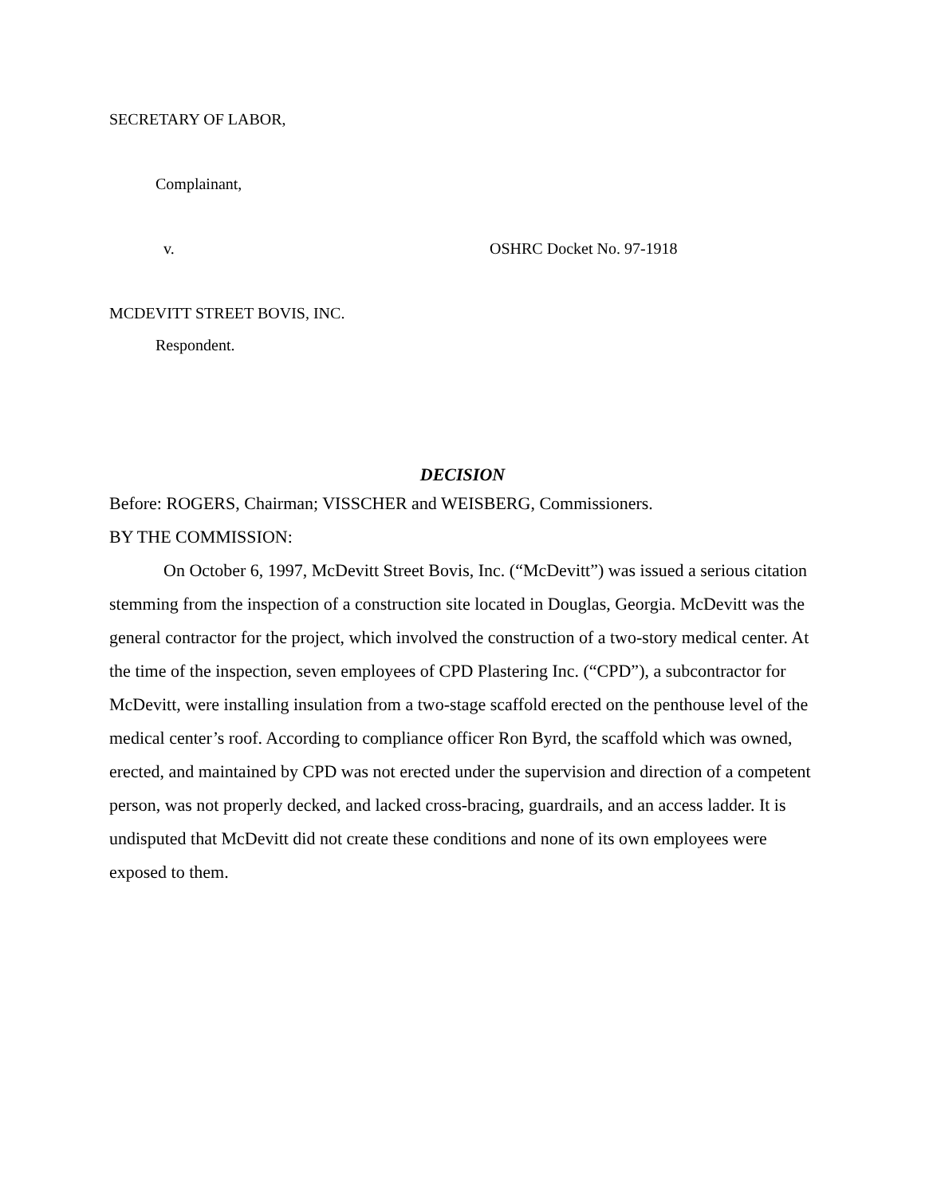SECRETARY OF LABOR,
Complainant,
v. OSHRC Docket No. 97-1918
MCDEVITT STREET BOVIS, INC.
Respondent.
DECISION
Before: ROGERS, Chairman; VISSCHER and WEISBERG, Commissioners.
BY THE COMMISSION:
On October 6, 1997, McDevitt Street Bovis, Inc. (“McDevitt”) was issued a serious citation stemming from the inspection of a construction site located in Douglas, Georgia. McDevitt was the general contractor for the project, which involved the construction of a two-story medical center. At the time of the inspection, seven employees of CPD Plastering Inc. (“CPD”), a subcontractor for McDevitt, were installing insulation from a two-stage scaffold erected on the penthouse level of the medical center’s roof. According to compliance officer Ron Byrd, the scaffold which was owned, erected, and maintained by CPD was not erected under the supervision and direction of a competent person, was not properly decked, and lacked cross-bracing, guardrails, and an access ladder. It is undisputed that McDevitt did not create these conditions and none of its own employees were exposed to them.